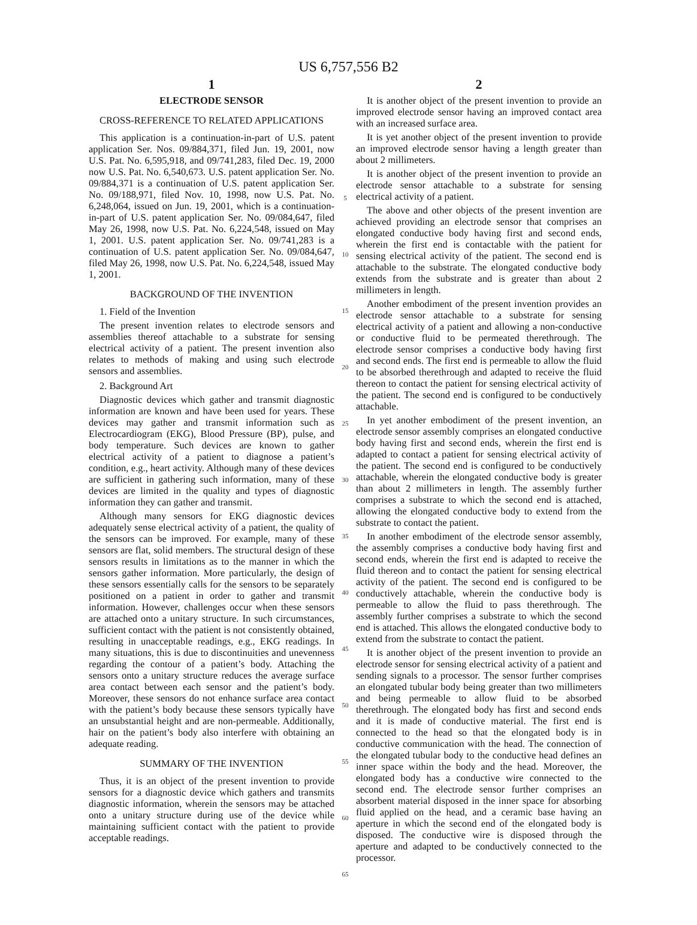US 6,757,556 B2
1
ELECTRODE SENSOR
CROSS-REFERENCE TO RELATED APPLICATIONS
This application is a continuation-in-part of U.S. patent application Ser. Nos. 09/884,371, filed Jun. 19, 2001, now U.S. Pat. No. 6,595,918, and 09/741,283, filed Dec. 19, 2000 now U.S. Pat. No. 6,540,673. U.S. patent application Ser. No. 09/884,371 is a continuation of U.S. patent application Ser. No. 09/188,971, filed Nov. 10, 1998, now U.S. Pat. No. 6,248,064, issued on Jun. 19, 2001, which is a continuation-in-part of U.S. patent application Ser. No. 09/084,647, filed May 26, 1998, now U.S. Pat. No. 6,224,548, issued on May 1, 2001. U.S. patent application Ser. No. 09/741,283 is a continuation of U.S. patent application Ser. No. 09/084,647, filed May 26, 1998, now U.S. Pat. No. 6,224,548, issued May 1, 2001.
BACKGROUND OF THE INVENTION
1. Field of the Invention
The present invention relates to electrode sensors and assemblies thereof attachable to a substrate for sensing electrical activity of a patient. The present invention also relates to methods of making and using such electrode sensors and assemblies.
2. Background Art
Diagnostic devices which gather and transmit diagnostic information are known and have been used for years. These devices may gather and transmit information such as Electrocardiogram (EKG), Blood Pressure (BP), pulse, and body temperature. Such devices are known to gather electrical activity of a patient to diagnose a patient’s condition, e.g., heart activity. Although many of these devices are sufficient in gathering such information, many of these devices are limited in the quality and types of diagnostic information they can gather and transmit.
Although many sensors for EKG diagnostic devices adequately sense electrical activity of a patient, the quality of the sensors can be improved. For example, many of these sensors are flat, solid members. The structural design of these sensors results in limitations as to the manner in which the sensors gather information. More particularly, the design of these sensors essentially calls for the sensors to be separately positioned on a patient in order to gather and transmit information. However, challenges occur when these sensors are attached onto a unitary structure. In such circumstances, sufficient contact with the patient is not consistently obtained, resulting in unacceptable readings, e.g., EKG readings. In many situations, this is due to discontinuities and unevenness regarding the contour of a patient’s body. Attaching the sensors onto a unitary structure reduces the average surface area contact between each sensor and the patient’s body. Moreover, these sensors do not enhance surface area contact with the patient’s body because these sensors typically have an unsubstantial height and are non-permeable. Additionally, hair on the patient’s body also interfere with obtaining an adequate reading.
SUMMARY OF THE INVENTION
Thus, it is an object of the present invention to provide sensors for a diagnostic device which gathers and transmits diagnostic information, wherein the sensors may be attached onto a unitary structure during use of the device while maintaining sufficient contact with the patient to provide acceptable readings.
5
10
15
20
25
30
35
40
45
50
55
60
65
2
It is another object of the present invention to provide an improved electrode sensor having an improved contact area with an increased surface area.
It is yet another object of the present invention to provide an improved electrode sensor having a length greater than about 2 millimeters.
It is another object of the present invention to provide an electrode sensor attachable to a substrate for sensing electrical activity of a patient.
The above and other objects of the present invention are achieved providing an electrode sensor that comprises an elongated conductive body having first and second ends, wherein the first end is contactable with the patient for sensing electrical activity of the patient. The second end is attachable to the substrate. The elongated conductive body extends from the substrate and is greater than about 2 millimeters in length.
Another embodiment of the present invention provides an electrode sensor attachable to a substrate for sensing electrical activity of a patient and allowing a non-conductive or conductive fluid to be permeated therethrough. The electrode sensor comprises a conductive body having first and second ends. The first end is permeable to allow the fluid to be absorbed therethrough and adapted to receive the fluid thereon to contact the patient for sensing electrical activity of the patient. The second end is configured to be conductively attachable.
In yet another embodiment of the present invention, an electrode sensor assembly comprises an elongated conductive body having first and second ends, wherein the first end is adapted to contact a patient for sensing electrical activity of the patient. The second end is configured to be conductively attachable, wherein the elongated conductive body is greater than about 2 millimeters in length. The assembly further comprises a substrate to which the second end is attached, allowing the elongated conductive body to extend from the substrate to contact the patient.
In another embodiment of the electrode sensor assembly, the assembly comprises a conductive body having first and second ends, wherein the first end is adapted to receive the fluid thereon and to contact the patient for sensing electrical activity of the patient. The second end is configured to be conductively attachable, wherein the conductive body is permeable to allow the fluid to pass therethrough. The assembly further comprises a substrate to which the second end is attached. This allows the elongated conductive body to extend from the substrate to contact the patient.
It is another object of the present invention to provide an electrode sensor for sensing electrical activity of a patient and sending signals to a processor. The sensor further comprises an elongated tubular body being greater than two millimeters and being permeable to allow fluid to be absorbed therethrough. The elongated body has first and second ends and it is made of conductive material. The first end is connected to the head so that the elongated body is in conductive communication with the head. The connection of the elongated tubular body to the conductive head defines an inner space within the body and the head. Moreover, the elongated body has a conductive wire connected to the second end. The electrode sensor further comprises an absorbent material disposed in the inner space for absorbing fluid applied on the head, and a ceramic base having an aperture in which the second end of the elongated body is disposed. The conductive wire is disposed through the aperture and adapted to be conductively connected to the processor.